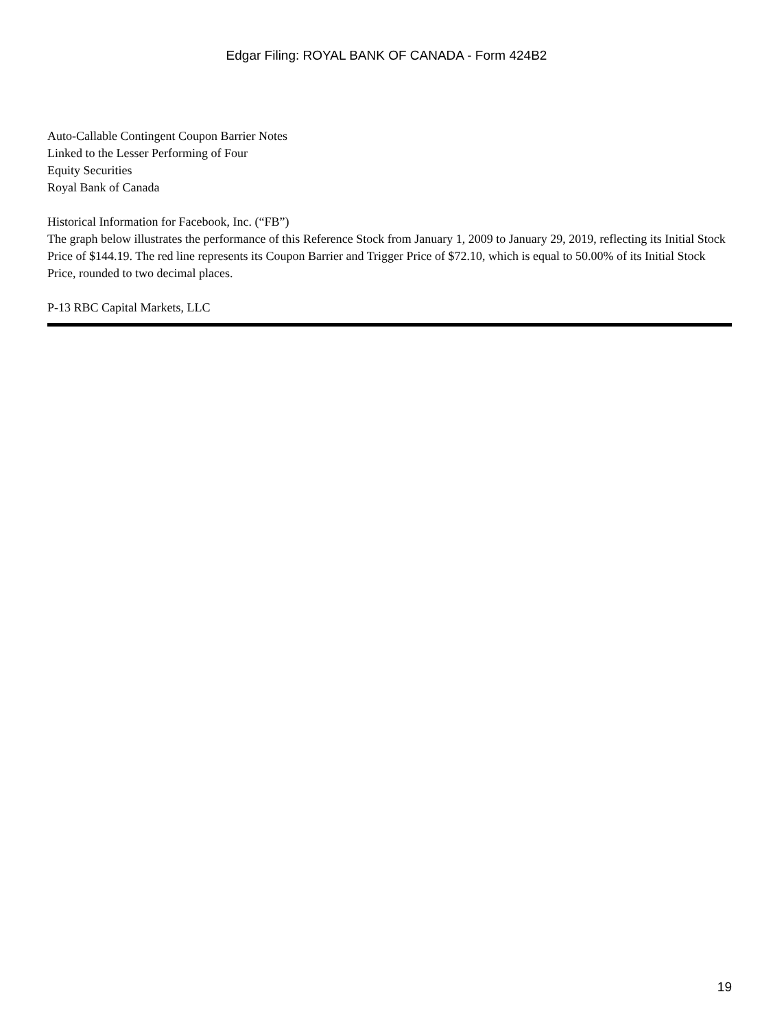Edgar Filing: ROYAL BANK OF CANADA - Form 424B2
Auto-Callable Contingent Coupon Barrier Notes
Linked to the Lesser Performing of Four
Equity Securities
Royal Bank of Canada
Historical Information for Facebook, Inc. (“FB”)
The graph below illustrates the performance of this Reference Stock from January 1, 2009 to January 29, 2019, reflecting its Initial Stock Price of $144.19. The red line represents its Coupon Barrier and Trigger Price of $72.10, which is equal to 50.00% of its Initial Stock Price, rounded to two decimal places.
P-13 RBC Capital Markets, LLC
19